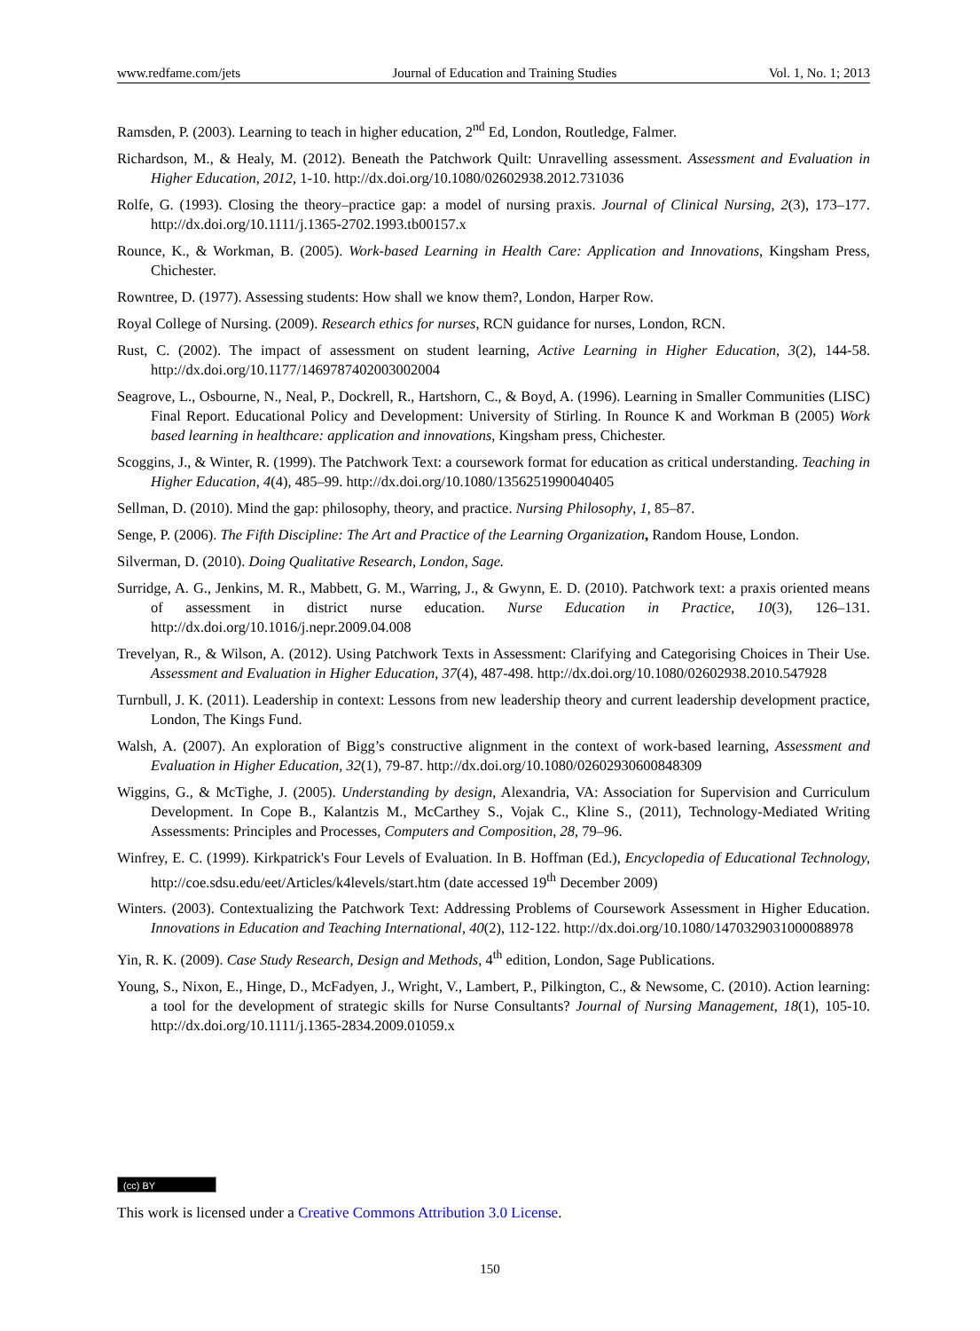www.redfame.com/jets Journal of Education and Training Studies Vol. 1, No. 1; 2013
Ramsden, P. (2003). Learning to teach in higher education, 2<sup>nd</sup> Ed, London, Routledge, Falmer.
Richardson, M., & Healy, M. (2012). Beneath the Patchwork Quilt: Unravelling assessment. Assessment and Evaluation in Higher Education, 2012, 1-10. http://dx.doi.org/10.1080/02602938.2012.731036
Rolfe, G. (1993). Closing the theory–practice gap: a model of nursing praxis. Journal of Clinical Nursing, 2(3), 173–177. http://dx.doi.org/10.1111/j.1365-2702.1993.tb00157.x
Rounce, K., & Workman, B. (2005). Work-based Learning in Health Care: Application and Innovations, Kingsham Press, Chichester.
Rowntree, D. (1977). Assessing students: How shall we know them?, London, Harper Row.
Royal College of Nursing. (2009). Research ethics for nurses, RCN guidance for nurses, London, RCN.
Rust, C. (2002). The impact of assessment on student learning, Active Learning in Higher Education, 3(2), 144-58. http://dx.doi.org/10.1177/1469787402003002004
Seagrove, L., Osbourne, N., Neal, P., Dockrell, R., Hartshorn, C., & Boyd, A. (1996). Learning in Smaller Communities (LISC) Final Report. Educational Policy and Development: University of Stirling. In Rounce K and Workman B (2005) Work based learning in healthcare: application and innovations, Kingsham press, Chichester.
Scoggins, J., & Winter, R. (1999). The Patchwork Text: a coursework format for education as critical understanding. Teaching in Higher Education, 4(4), 485–99. http://dx.doi.org/10.1080/1356251990040405
Sellman, D. (2010). Mind the gap: philosophy, theory, and practice. Nursing Philosophy, 1, 85–87.
Senge, P. (2006). The Fifth Discipline: The Art and Practice of the Learning Organization, Random House, London.
Silverman, D. (2010). Doing Qualitative Research, London, Sage.
Surridge, A. G., Jenkins, M. R., Mabbett, G. M., Warring, J., & Gwynn, E. D. (2010). Patchwork text: a praxis oriented means of assessment in district nurse education. Nurse Education in Practice, 10(3), 126–131. http://dx.doi.org/10.1016/j.nepr.2009.04.008
Trevelyan, R., & Wilson, A. (2012). Using Patchwork Texts in Assessment: Clarifying and Categorising Choices in Their Use. Assessment and Evaluation in Higher Education, 37(4), 487-498. http://dx.doi.org/10.1080/02602938.2010.547928
Turnbull, J. K. (2011). Leadership in context: Lessons from new leadership theory and current leadership development practice, London, The Kings Fund.
Walsh, A. (2007). An exploration of Bigg’s constructive alignment in the context of work-based learning, Assessment and Evaluation in Higher Education, 32(1), 79-87. http://dx.doi.org/10.1080/02602930600848309
Wiggins, G., & McTighe, J. (2005). Understanding by design, Alexandria, VA: Association for Supervision and Curriculum Development. In Cope B., Kalantzis M., McCarthey S., Vojak C., Kline S., (2011), Technology-Mediated Writing Assessments: Principles and Processes, Computers and Composition, 28, 79–96.
Winfrey, E. C. (1999). Kirkpatrick's Four Levels of Evaluation. In B. Hoffman (Ed.), Encyclopedia of Educational Technology, http://coe.sdsu.edu/eet/Articles/k4levels/start.htm (date accessed 19<sup>th</sup> December 2009)
Winters. (2003). Contextualizing the Patchwork Text: Addressing Problems of Coursework Assessment in Higher Education. Innovations in Education and Teaching International, 40(2), 112-122. http://dx.doi.org/10.1080/1470329031000088978
Yin, R. K. (2009). Case Study Research, Design and Methods, 4<sup>th</sup> edition, London, Sage Publications.
Young, S., Nixon, E., Hinge, D., McFadyen, J., Wright, V., Lambert, P., Pilkington, C., & Newsome, C. (2010). Action learning: a tool for the development of strategic skills for Nurse Consultants? Journal of Nursing Management, 18(1), 105-10. http://dx.doi.org/10.1111/j.1365-2834.2009.01059.x
(cc) BY
This work is licensed under a Creative Commons Attribution 3.0 License.
150